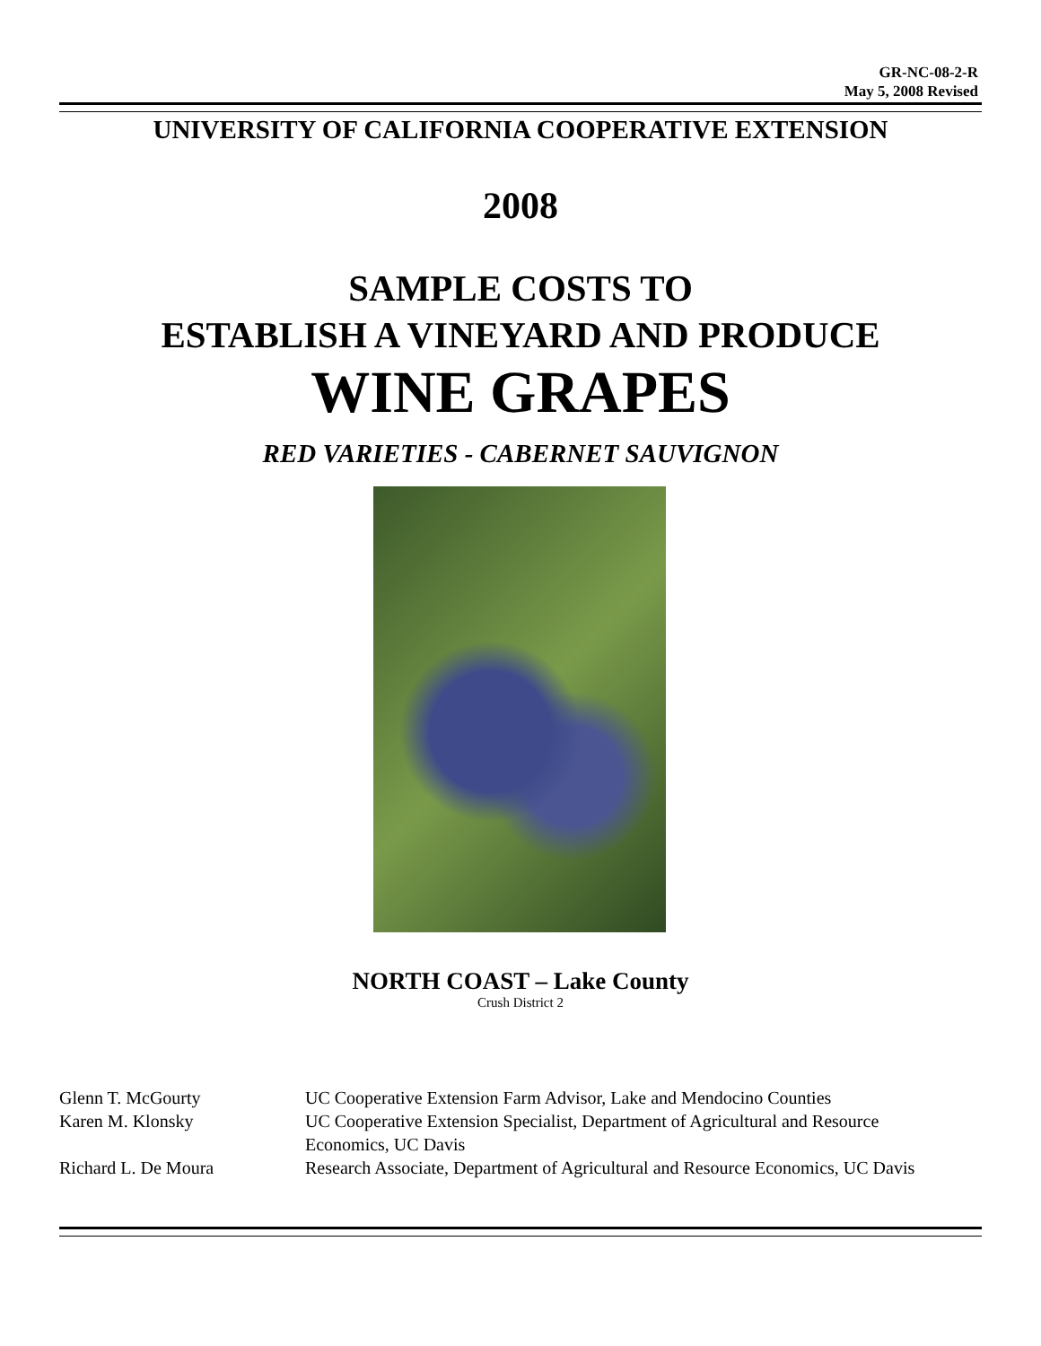GR-NC-08-2-R
May 5, 2008 Revised
UNIVERSITY OF CALIFORNIA COOPERATIVE EXTENSION
2008
SAMPLE COSTS TO
ESTABLISH A VINEYARD AND PRODUCE
WINE GRAPES
RED VARIETIES - CABERNET SAUVIGNON
NORTH COAST – Lake County
Crush District 2
| Glenn T. McGourty | UC Cooperative Extension Farm Advisor, Lake and Mendocino Counties |
| Karen M. Klonsky | UC Cooperative Extension Specialist, Department of Agricultural and Resource Economics, UC Davis |
| Richard L. De Moura | Research Associate, Department of Agricultural and Resource Economics, UC Davis |